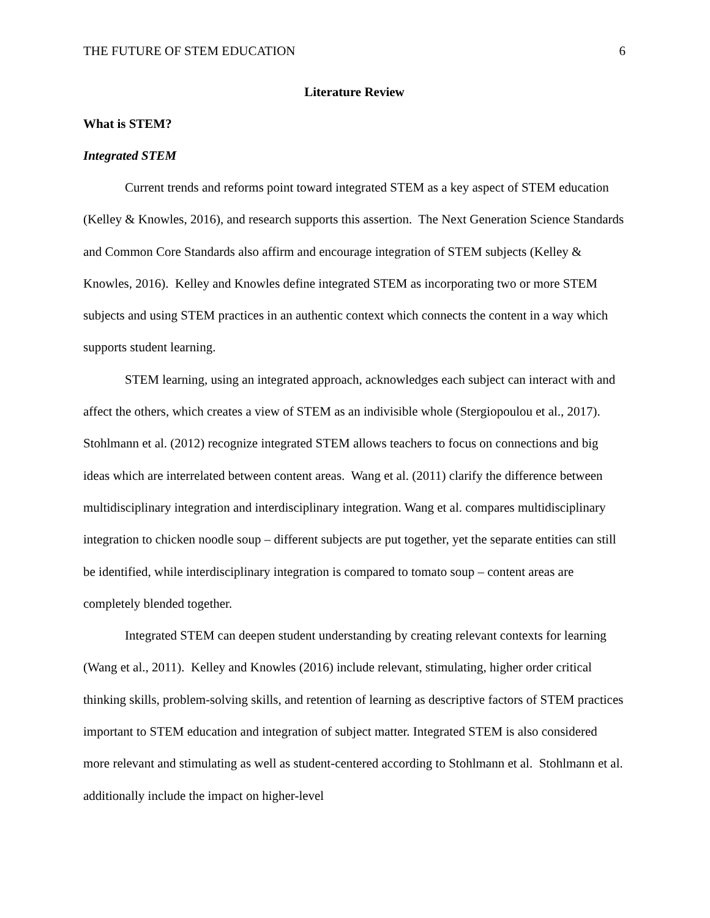THE FUTURE OF STEM EDUCATION 6
Literature Review
What is STEM?
Integrated STEM
Current trends and reforms point toward integrated STEM as a key aspect of STEM education (Kelley & Knowles, 2016), and research supports this assertion. The Next Generation Science Standards and Common Core Standards also affirm and encourage integration of STEM subjects (Kelley & Knowles, 2016). Kelley and Knowles define integrated STEM as incorporating two or more STEM subjects and using STEM practices in an authentic context which connects the content in a way which supports student learning.
STEM learning, using an integrated approach, acknowledges each subject can interact with and affect the others, which creates a view of STEM as an indivisible whole (Stergiopoulou et al., 2017). Stohlmann et al. (2012) recognize integrated STEM allows teachers to focus on connections and big ideas which are interrelated between content areas. Wang et al. (2011) clarify the difference between multidisciplinary integration and interdisciplinary integration. Wang et al. compares multidisciplinary integration to chicken noodle soup – different subjects are put together, yet the separate entities can still be identified, while interdisciplinary integration is compared to tomato soup – content areas are completely blended together.
Integrated STEM can deepen student understanding by creating relevant contexts for learning (Wang et al., 2011). Kelley and Knowles (2016) include relevant, stimulating, higher order critical thinking skills, problem-solving skills, and retention of learning as descriptive factors of STEM practices important to STEM education and integration of subject matter. Integrated STEM is also considered more relevant and stimulating as well as student-centered according to Stohlmann et al. Stohlmann et al. additionally include the impact on higher-level